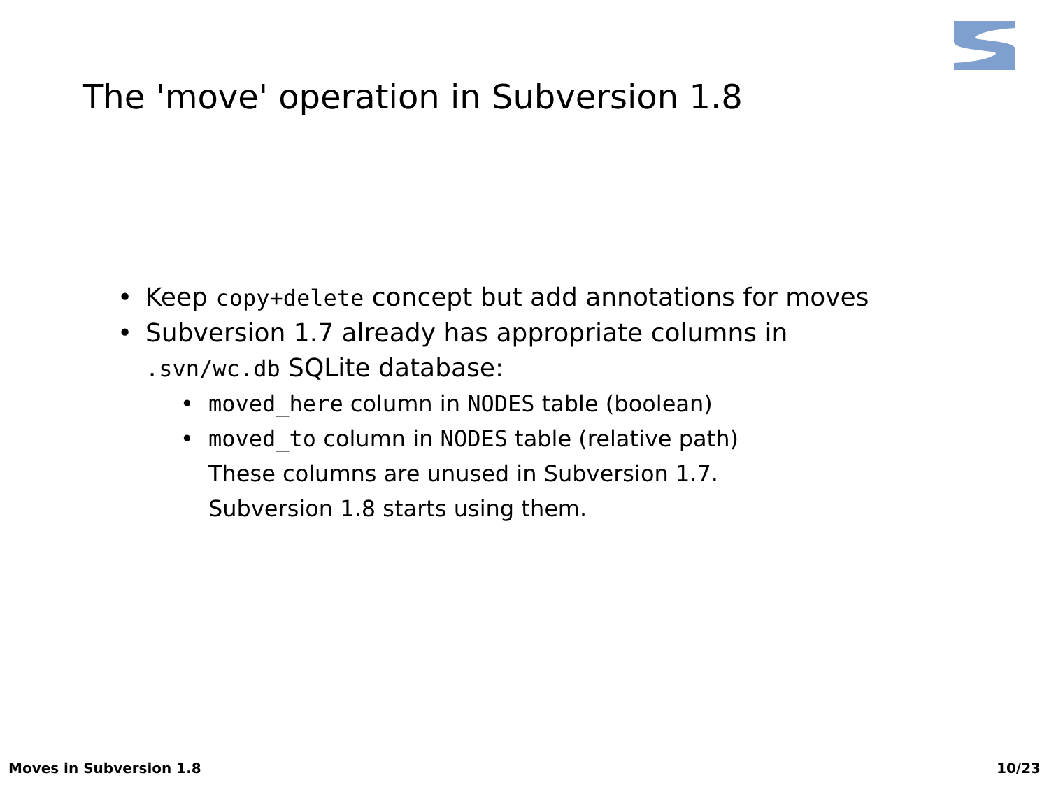The 'move' operation in Subversion 1.8
• Keep copy+delete concept but add annotations for moves
• Subversion 1.7 already has appropriate columns in
.svn/wc.db SQLite database:
• moved_here column in NODES table (boolean)
• moved_to column in NODES table (relative path)
These columns are unused in Subversion 1.7.
Subversion 1.8 starts using them.
Moves in Subversion 1.8 10/23